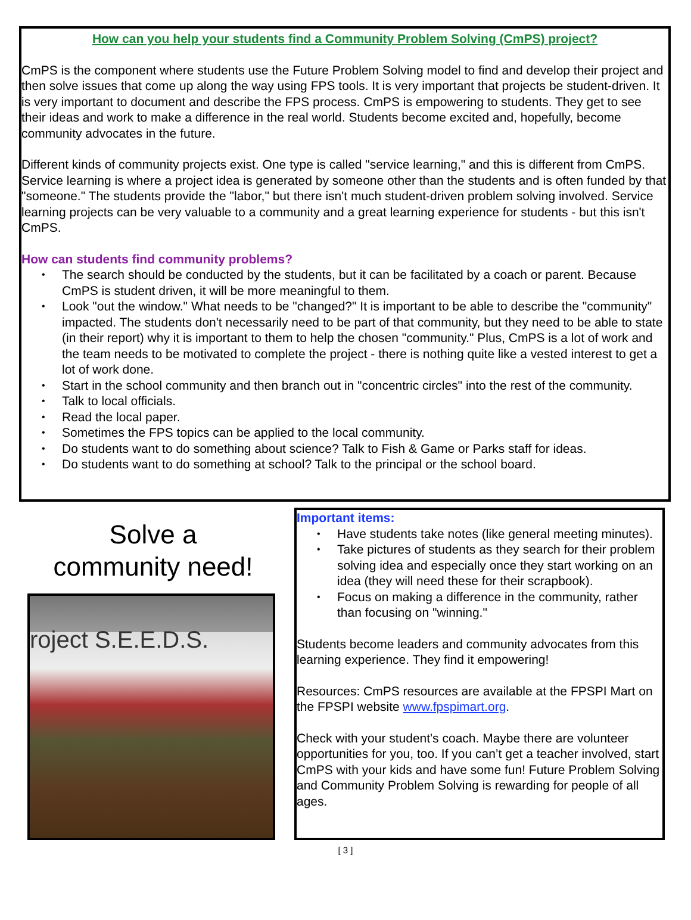How can you help your students find a Community Problem Solving (CmPS) project?
CmPS is the component where students use the Future Problem Solving model to find and develop their project and then solve issues that come up along the way using FPS tools. It is very important that projects be student-driven. It is very important to document and describe the FPS process. CmPS is empowering to students. They get to see their ideas and work to make a difference in the real world. Students become excited and, hopefully, become community advocates in the future.
Different kinds of community projects exist. One type is called "service learning," and this is different from CmPS. Service learning is where a project idea is generated by someone other than the students and is often funded by that "someone." The students provide the "labor," but there isn't much student-driven problem solving involved. Service learning projects can be very valuable to a community and a great learning experience for students - but this isn't CmPS.
How can students find community problems?
The search should be conducted by the students, but it can be facilitated by a coach or parent. Because CmPS is student driven, it will be more meaningful to them.
Look "out the window." What needs to be "changed?" It is important to be able to describe the "community" impacted. The students don't necessarily need to be part of that community, but they need to be able to state (in their report) why it is important to them to help the chosen "community." Plus, CmPS is a lot of work and the team needs to be motivated to complete the project - there is nothing quite like a vested interest to get a lot of work done.
Start in the school community and then branch out in "concentric circles" into the rest of the community.
Talk to local officials.
Read the local paper.
Sometimes the FPS topics can be applied to the local community.
Do students want to do something about science? Talk to Fish & Game or Parks staff for ideas.
Do students want to do something at school? Talk to the principal or the school board.
Solve a
community need!
roject S.E.E.D.S.
Important items:
Have students take notes (like general meeting minutes).
Take pictures of students as they search for their problem solving idea and especially once they start working on an idea (they will need these for their scrapbook).
Focus on making a difference in the community, rather than focusing on "winning."
Students become leaders and community advocates from this learning experience. They find it empowering!
Resources: CmPS resources are available at the FPSPI Mart on the FPSPI website www.fpspimart.org.
Check with your student's coach. Maybe there are volunteer opportunities for you, too. If you can’t get a teacher involved, start CmPS with your kids and have some fun! Future Problem Solving and Community Problem Solving is rewarding for people of all ages.
[ 3 ]